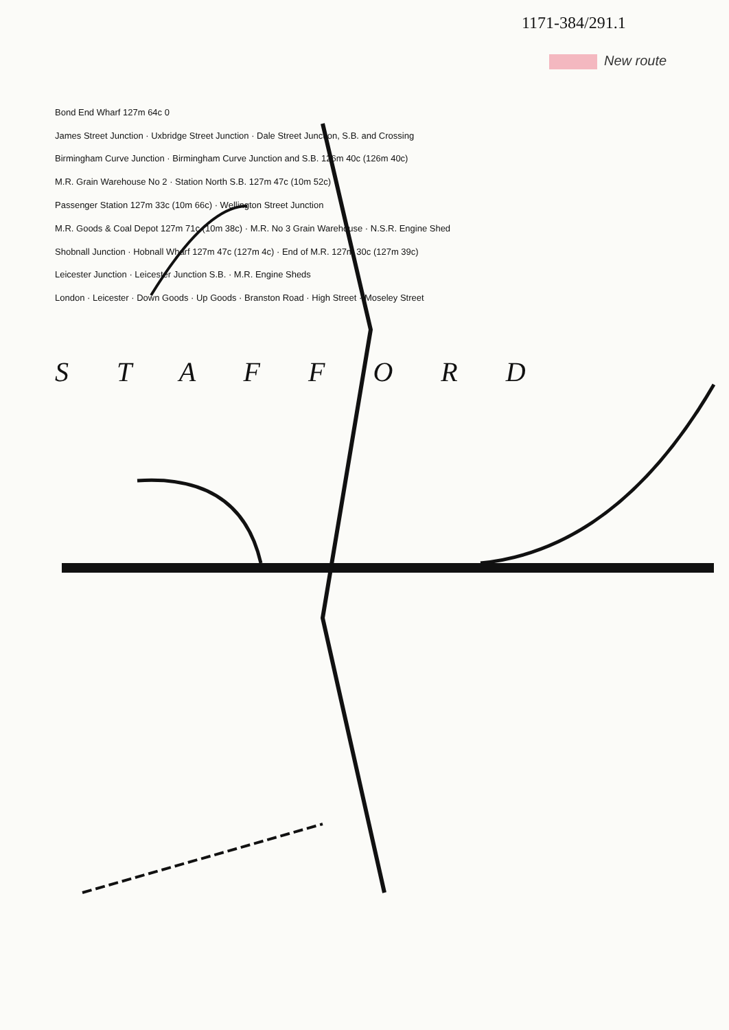1171-384/291.1
New route
Bond End Wharf 127m 64c 0
James Street Junction · Uxbridge Street Junction · Dale Street Junction, S.B. and Crossing
Birmingham Curve Junction · Birmingham Curve Junction and S.B. 126m 40c (126m 40c)
M.R. Grain Warehouse No 2 · Station North S.B. 127m 47c (10m 52c)
Passenger Station 127m 33c (10m 66c) · Wellington Street Junction
M.R. Goods & Coal Depot 127m 71c (10m 38c) · M.R. No 3 Grain Warehouse · N.S.R. Engine Shed
Shobnall Junction · Hobnall Wharf 127m 47c (127m 4c) · End of M.R. 127m 30c (127m 39c)
Leicester Junction · Leicester Junction S.B. · M.R. Engine Sheds
London · Leicester · Down Goods · Up Goods · Branston Road · High Street · Moseley Street
S T A F F O R D